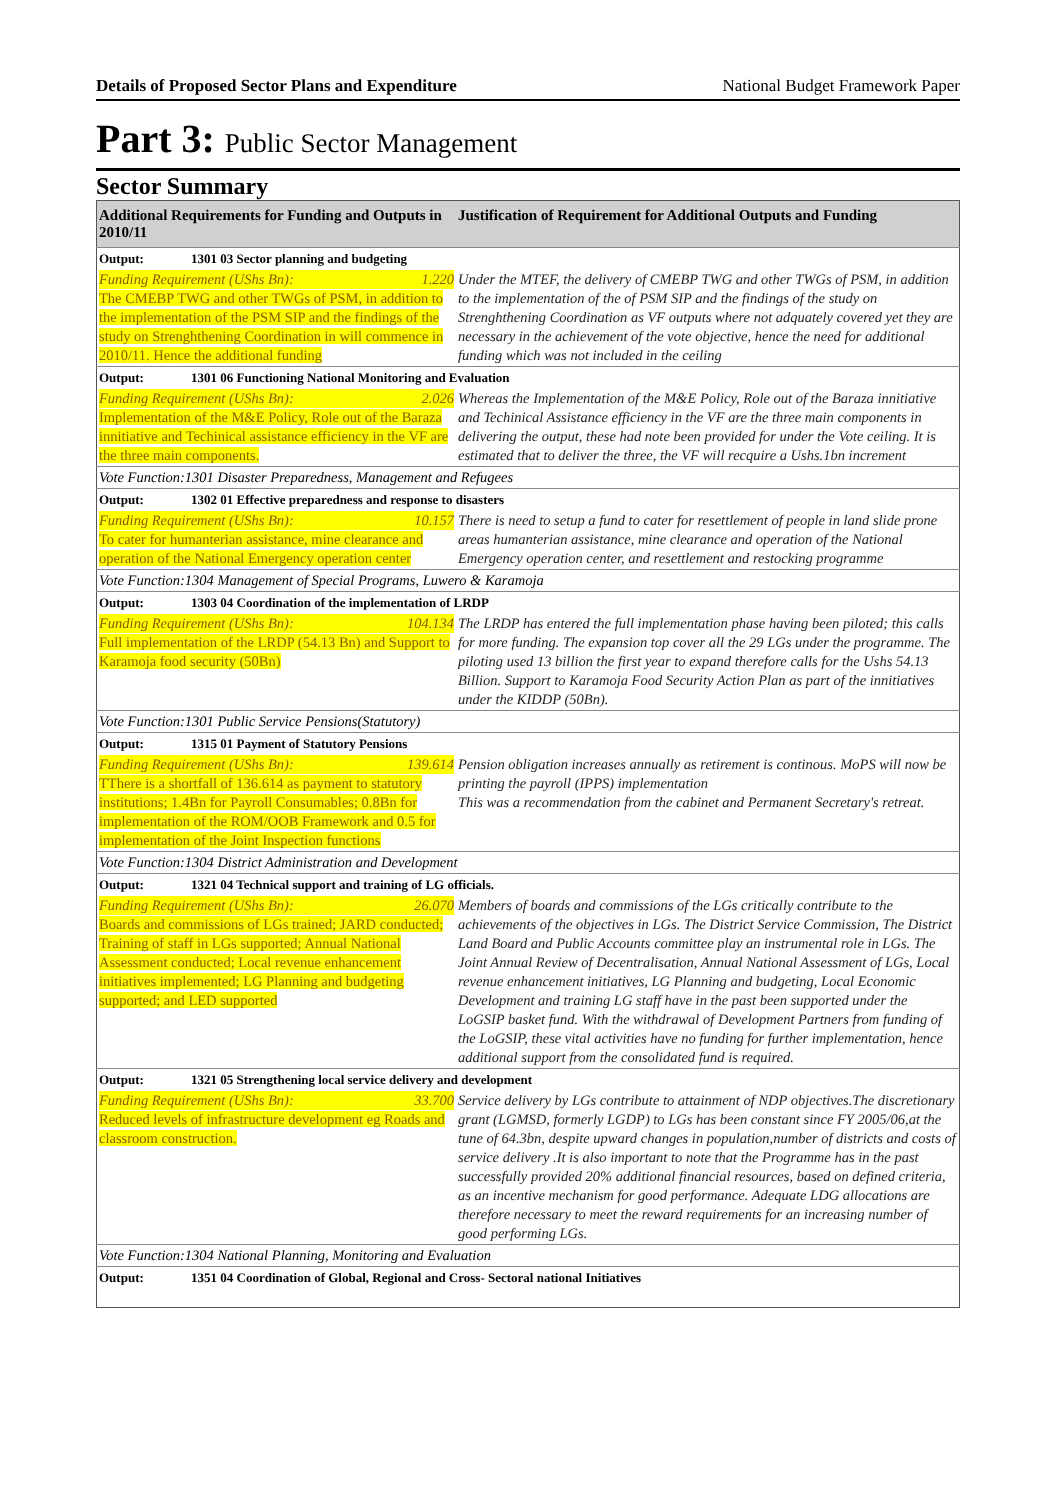Details of Proposed Sector Plans and Expenditure National Budget Framework Paper
Part 3: Public Sector Management
Sector Summary
| Additional Requirements for Funding and Outputs in 2010/11 | Justification of Requirement for Additional Outputs and Funding |
| --- | --- |
| Output: 1301 03 Sector planning and budgeting | |
| Funding Requirement (UShs Bn): 1.220 The CMEBP TWG and other TWGs of PSM, in addition to the implementation of the PSM SIP and the findings of the study on Strenghthening Coordination in will commence in 2010/11. Hence the additional funding | Under the MTEF, the delivery of CMEBP TWG and other TWGs of PSM, in addition to the implementation of the of PSM SIP and the findings of the study on Strenghthening Coordination as VF outputs where not adquately covered yet they are necessary in the achievement of the vote objective, hence the need for additional funding which was not included in the ceiling |
| Output: 1301 06 Functioning National Monitoring and Evaluation | |
| Funding Requirement (UShs Bn): 2.026 Implementation of the M&E Policy, Role out of the Baraza innitiative and Techinical assistance efficiency in the VF are the three main components. | Whereas the Implementation of the M&E Policy, Role out of the Baraza innitiative and Techinical Assistance efficiency in the VF are the three main components in delivering the output, these had note been provided for under the Vote ceiling. It is estimated that to deliver the three, the VF will recquire a Ushs.1bn increment |
| Vote Function:1301 Disaster Preparedness, Management and Refugees | |
| Output: 1302 01 Effective preparedness and response to disasters | |
| Funding Requirement (UShs Bn): 10.157 To cater for humanterian assistance, mine clearance and operation of the National Emergency operation center | There is need to setup a fund to cater for resettlement of people in land slide prone areas humanterian assistance, mine clearance and operation of the National Emergency operation center, and resettlement and restocking programme |
| Vote Function:1304 Management of Special Programs, Luwero & Karamoja | |
| Output: 1303 04 Coordination of the implementation of LRDP | |
| Funding Requirement (UShs Bn): 104.134 Full implementation of the LRDP (54.13 Bn) and Support to Karamoja food security (50Bn) | The LRDP has entered the full implementation phase having been piloted; this calls for more funding. The expansion top cover all the 29 LGs under the programme. The piloting used 13 billion the first year to expand therefore calls for the Ushs 54.13 Billion. Support to Karamoja Food Security Action Plan as part of the innitiatives under the KIDDP (50Bn). |
| Vote Function:1301 Public Service Pensions(Statutory) | |
| Output: 1315 01 Payment of Statutory Pensions | |
| Funding Requirement (UShs Bn): 139.614 TThere is a shortfall of 136.614 as payment to statutory institutions; 1.4Bn for Payroll Consumables; 0.8Bn for implementation of the ROM/OOB Framework and 0.5 for implementation of the Joint Inspection functions | Pension obligation increases annually as retirement is continous. MoPS will now be printing the payroll (IPPS) implementation This was a recommendation from the cabinet and Permanent Secretary's retreat. |
| Vote Function:1304 District Administration and Development | |
| Output: 1321 04 Technical support and training of LG officials. | |
| Funding Requirement (UShs Bn): 26.070 Boards and commissions of LGs trained; JARD conducted; Training of staff in LGs supported; Annual National Assessment conducted; Local revenue enhancement initiatives implemented; LG Planning and budgeting supported; and LED supported | Members of boards and commissions of the LGs critically contribute to the achievements of the objectives in LGs. The District Service Commission, The District Land Board and Public Accounts committee play an instrumental role in LGs. The Joint Annual Review of Decentralisation, Annual National Assessment of LGs, Local revenue enhancement initiatives, LG Planning and budgeting, Local Economic Development and training LG staff have in the past been supported under the LoGSIP basket fund. With the withdrawal of Development Partners from funding of the LoGSIP, these vital activities have no funding for further implementation, hence additional support from the consolidated fund is required. |
| Output: 1321 05 Strengthening local service delivery and development | |
| Funding Requirement (UShs Bn): 33.700 Reduced levels of infrastructure development eg Roads and classroom construction. | Service delivery by LGs contribute to attainment of NDP objectives.The discretionary grant (LGMSD, formerly LGDP) to LGs has been constant since FY 2005/06,at the tune of 64.3bn, despite upward changes in population,number of districts and costs of service delivery .It is also important to note that the Programme has in the past successfully provided 20% additional financial resources, based on defined criteria, as an incentive mechanism for good performance. Adequate LDG allocations are therefore necessary to meet the reward requirements for an increasing number of good performing LGs. |
| Vote Function:1304 National Planning, Monitoring and Evaluation | |
| Output: 1351 04 Coordination of Global, Regional and Cross- Sectoral national Initiatives | |